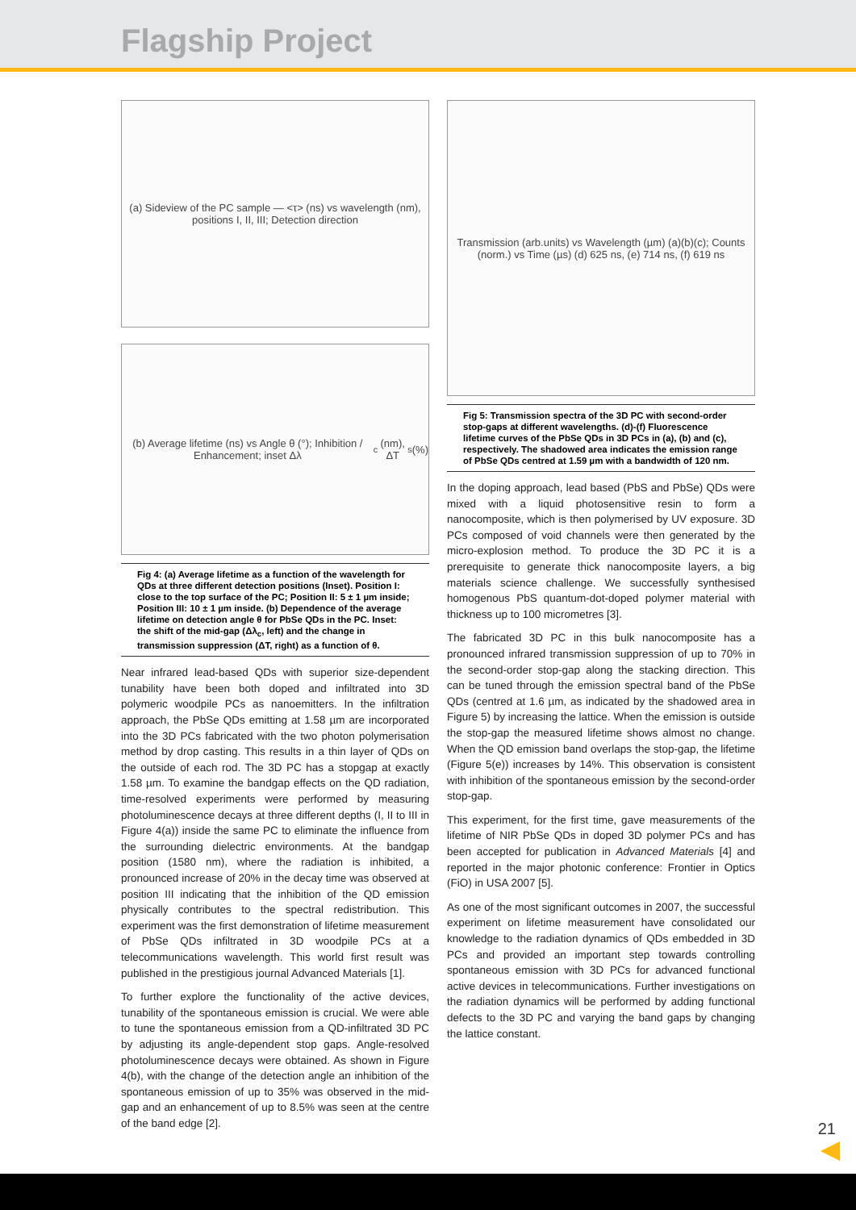Flagship Project
(a) Sideview of the PC sample — <τ> (ns) vs wavelength (nm), positions I, II, III; Detection direction
(b) Average lifetime (ns) vs Angle θ (°); Inhibition / Enhancement; inset Δλ<sub>c</sub> (nm), ΔT<sub>s</sub> (%)
Fig 4: (a) Average lifetime as a function of the wavelength for QDs at three different detection positions (Inset). Position I: close to the top surface of the PC; Position II: 5 ± 1 µm inside; Position III: 10 ± 1 µm inside. (b) Dependence of the average lifetime on detection angle θ for PbSe QDs in the PC. Inset: the shift of the mid-gap (Δλ<sub>c</sub>, left) and the change in transmission suppression (ΔT, right) as a function of θ.
Near infrared lead-based QDs with superior size-dependent tunability have been both doped and infiltrated into 3D polymeric woodpile PCs as nanoemitters. In the infiltration approach, the PbSe QDs emitting at 1.58 µm are incorporated into the 3D PCs fabricated with the two photon polymerisation method by drop casting. This results in a thin layer of QDs on the outside of each rod. The 3D PC has a stopgap at exactly 1.58 µm. To examine the bandgap effects on the QD radiation, time-resolved experiments were performed by measuring photoluminescence decays at three different depths (I, II to III in Figure 4(a)) inside the same PC to eliminate the influence from the surrounding dielectric environments. At the bandgap position (1580 nm), where the radiation is inhibited, a pronounced increase of 20% in the decay time was observed at position III indicating that the inhibition of the QD emission physically contributes to the spectral redistribution. This experiment was the first demonstration of lifetime measurement of PbSe QDs infiltrated in 3D woodpile PCs at a telecommunications wavelength. This world first result was published in the prestigious journal Advanced Materials [1].
To further explore the functionality of the active devices, tunability of the spontaneous emission is crucial. We were able to tune the spontaneous emission from a QD-infiltrated 3D PC by adjusting its angle-dependent stop gaps. Angle-resolved photoluminescence decays were obtained. As shown in Figure 4(b), with the change of the detection angle an inhibition of the spontaneous emission of up to 35% was observed in the mid-gap and an enhancement of up to 8.5% was seen at the centre of the band edge [2].
Transmission (arb.units) vs Wavelength (µm) (a)(b)(c); Counts (norm.) vs Time (µs) (d) 625 ns, (e) 714 ns, (f) 619 ns
Fig 5: Transmission spectra of the 3D PC with second-order stop-gaps at different wavelengths. (d)-(f) Fluorescence lifetime curves of the PbSe QDs in 3D PCs in (a), (b) and (c), respectively. The shadowed area indicates the emission range of PbSe QDs centred at 1.59 µm with a bandwidth of 120 nm.
In the doping approach, lead based (PbS and PbSe) QDs were mixed with a liquid photosensitive resin to form a nanocomposite, which is then polymerised by UV exposure. 3D PCs composed of void channels were then generated by the micro-explosion method. To produce the 3D PC it is a prerequisite to generate thick nanocomposite layers, a big materials science challenge. We successfully synthesised homogenous PbS quantum-dot-doped polymer material with thickness up to 100 micrometres [3].
The fabricated 3D PC in this bulk nanocomposite has a pronounced infrared transmission suppression of up to 70% in the second-order stop-gap along the stacking direction. This can be tuned through the emission spectral band of the PbSe QDs (centred at 1.6 µm, as indicated by the shadowed area in Figure 5) by increasing the lattice. When the emission is outside the stop-gap the measured lifetime shows almost no change. When the QD emission band overlaps the stop-gap, the lifetime (Figure 5(e)) increases by 14%. This observation is consistent with inhibition of the spontaneous emission by the second-order stop-gap.
This experiment, for the first time, gave measurements of the lifetime of NIR PbSe QDs in doped 3D polymer PCs and has been accepted for publication in Advanced Materials [4] and reported in the major photonic conference: Frontier in Optics (FiO) in USA 2007 [5].
As one of the most significant outcomes in 2007, the successful experiment on lifetime measurement have consolidated our knowledge to the radiation dynamics of QDs embedded in 3D PCs and provided an important step towards controlling spontaneous emission with 3D PCs for advanced functional active devices in telecommunications. Further investigations on the radiation dynamics will be performed by adding functional defects to the 3D PC and varying the band gaps by changing the lattice constant.
21